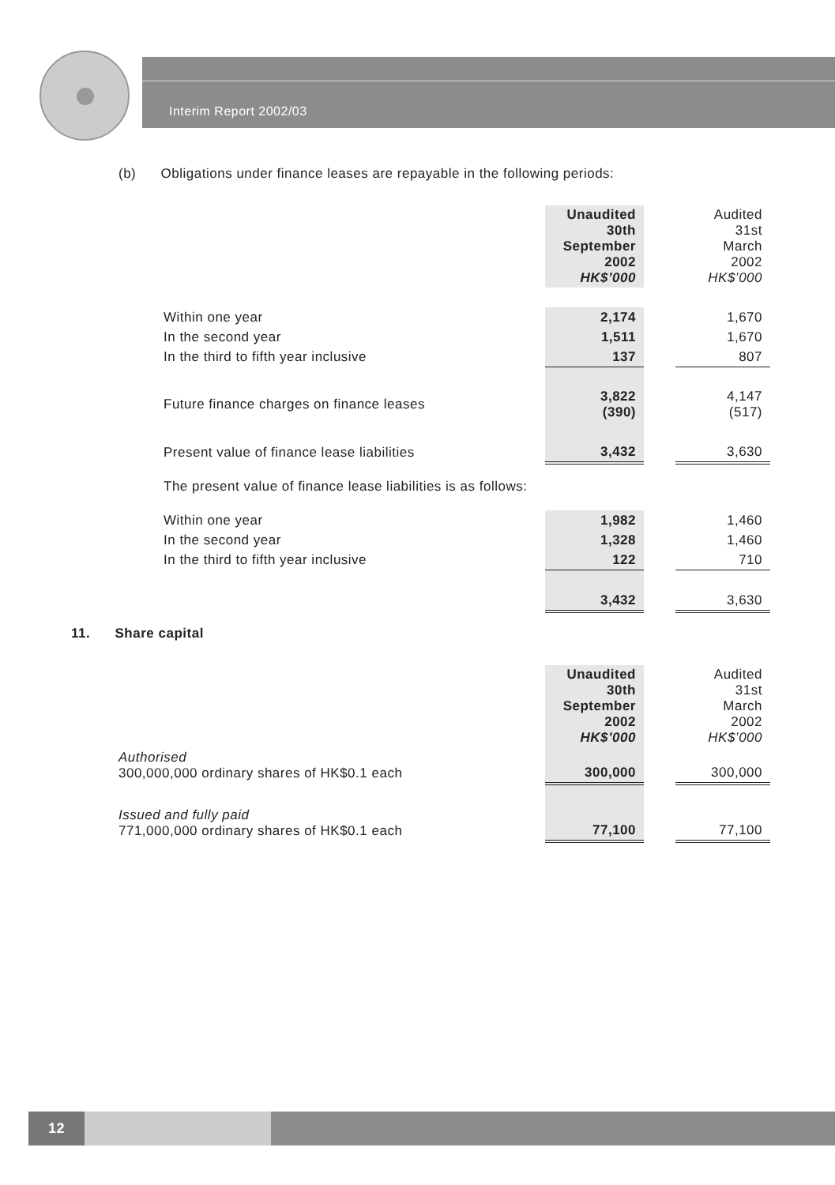Interim Report 2002/03
(b) Obligations under finance leases are repayable in the following periods:
| | Unaudited 30th September 2002 HK$’000 | | Audited 31st March 2002 HK$’000 |
| Within one year | 2,174 | | 1,670 |
| In the second year | 1,511 | | 1,670 |
| In the third to fifth year inclusive | 137 | | 807 |
| Future finance charges on finance leases | 3,822 (390) | | 4,147 (517) |
| Present value of finance lease liabilities | 3,432 | | 3,630 |
The present value of finance lease liabilities is as follows:
| Within one year | 1,982 | | 1,460 |
| In the second year | 1,328 | | 1,460 |
| In the third to fifth year inclusive | 122 | | 710 |
| | 3,432 | | 3,630 |
11. Share capital
| | Unaudited 30th September 2002 HK$’000 | | Audited 31st March 2002 HK$’000 |
| Authorised 300,000,000 ordinary shares of HK$0.1 each | 300,000 | | 300,000 |
| Issued and fully paid 771,000,000 ordinary shares of HK$0.1 each | 77,100 | | 77,100 |
12